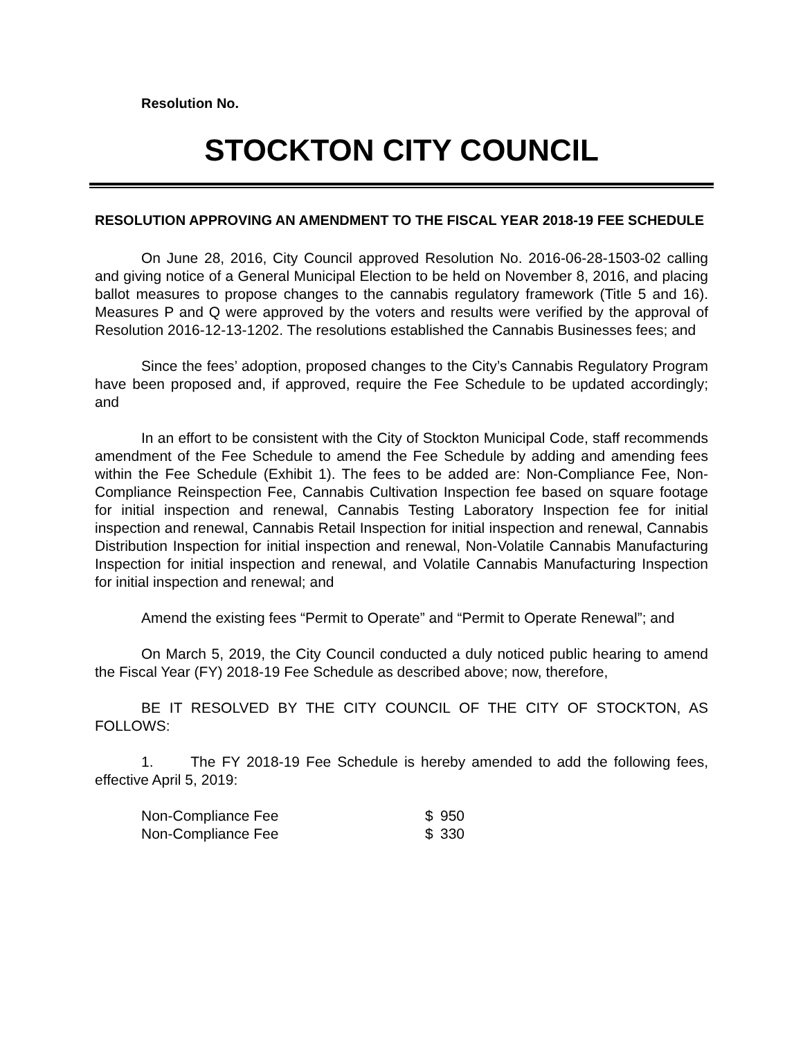Resolution No.
STOCKTON CITY COUNCIL
RESOLUTION APPROVING AN AMENDMENT TO THE FISCAL YEAR 2018-19 FEE SCHEDULE
On June 28, 2016, City Council approved Resolution No. 2016-06-28-1503-02 calling and giving notice of a General Municipal Election to be held on November 8, 2016, and placing ballot measures to propose changes to the cannabis regulatory framework (Title 5 and 16). Measures P and Q were approved by the voters and results were verified by the approval of Resolution 2016-12-13-1202. The resolutions established the Cannabis Businesses fees; and
Since the fees’ adoption, proposed changes to the City’s Cannabis Regulatory Program have been proposed and, if approved, require the Fee Schedule to be updated accordingly; and
In an effort to be consistent with the City of Stockton Municipal Code, staff recommends amendment of the Fee Schedule to amend the Fee Schedule by adding and amending fees within the Fee Schedule (Exhibit 1). The fees to be added are: Non-Compliance Fee, Non-Compliance Reinspection Fee, Cannabis Cultivation Inspection fee based on square footage for initial inspection and renewal, Cannabis Testing Laboratory Inspection fee for initial inspection and renewal, Cannabis Retail Inspection for initial inspection and renewal, Cannabis Distribution Inspection for initial inspection and renewal, Non-Volatile Cannabis Manufacturing Inspection for initial inspection and renewal, and Volatile Cannabis Manufacturing Inspection for initial inspection and renewal; and
Amend the existing fees “Permit to Operate” and “Permit to Operate Renewal”; and
On March 5, 2019, the City Council conducted a duly noticed public hearing to amend the Fiscal Year (FY) 2018-19 Fee Schedule as described above; now, therefore,
BE IT RESOLVED BY THE CITY COUNCIL OF THE CITY OF STOCKTON, AS FOLLOWS:
1. The FY 2018-19 Fee Schedule is hereby amended to add the following fees, effective April 5, 2019:
| Non-Compliance Fee | $ | 950 |
| Non-Compliance Fee | $ | 330 |